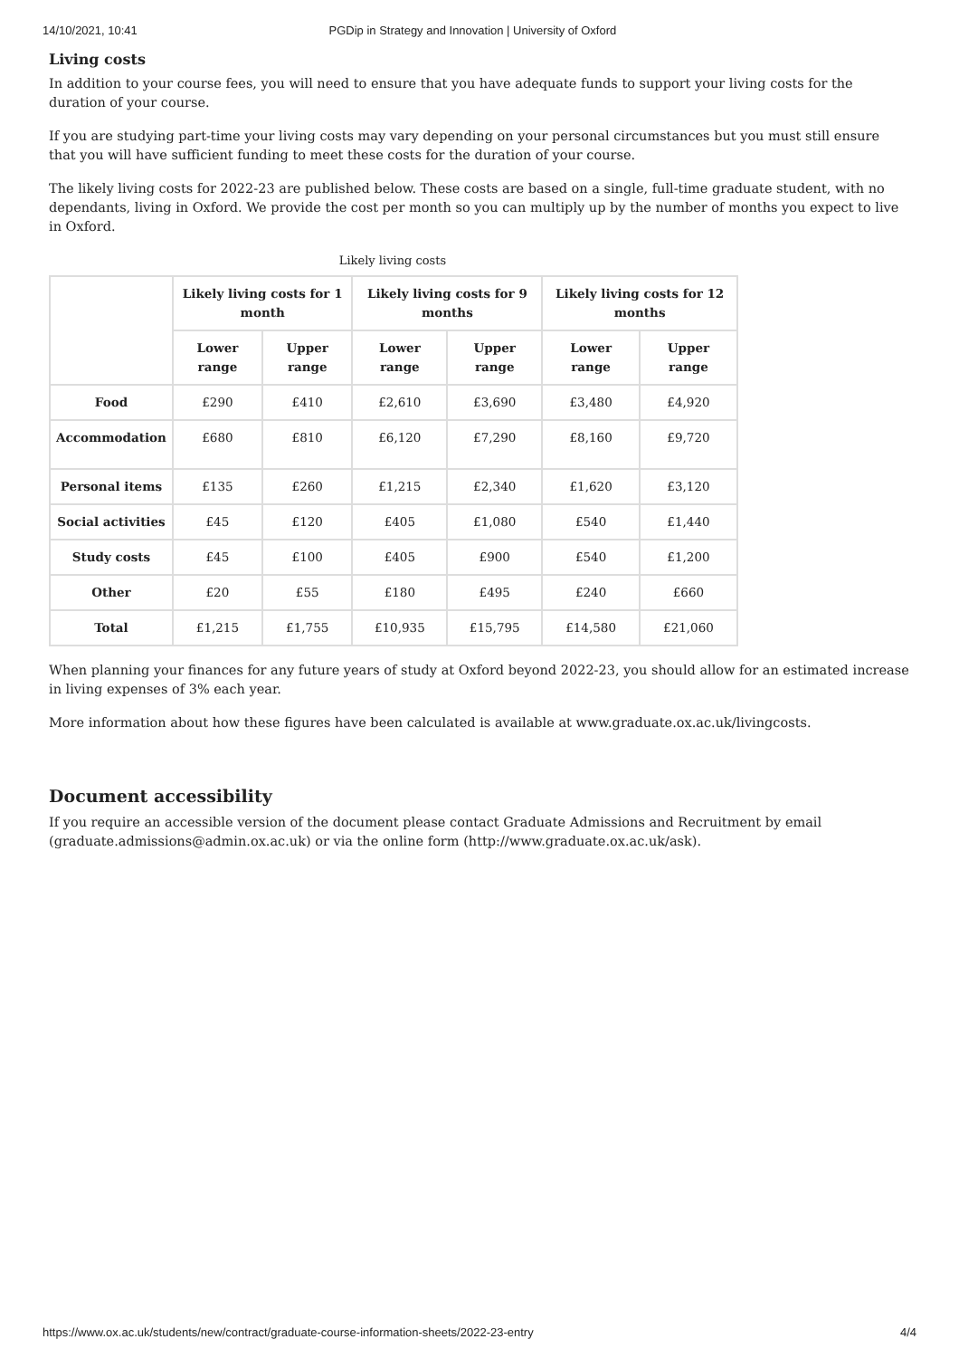14/10/2021, 10:41 PGDip in Strategy and Innovation | University of Oxford
Living costs
In addition to your course fees, you will need to ensure that you have adequate funds to support your living costs for the duration of your course.
If you are studying part-time your living costs may vary depending on your personal circumstances but you must still ensure that you will have sufficient funding to meet these costs for the duration of your course.
The likely living costs for 2022-23 are published below. These costs are based on a single, full-time graduate student, with no dependants, living in Oxford. We provide the cost per month so you can multiply up by the number of months you expect to live in Oxford.
Likely living costs
| | Likely living costs for 1 month | | Likely living costs for 9 months | | Likely living costs for 12 months | |
| --- | --- | --- | --- | --- | --- | --- |
| | Lower range | Upper range | Lower range | Upper range | Lower range | Upper range |
| Food | £290 | £410 | £2,610 | £3,690 | £3,480 | £4,920 |
| Accommodation | £680 | £810 | £6,120 | £7,290 | £8,160 | £9,720 |
| Personal items | £135 | £260 | £1,215 | £2,340 | £1,620 | £3,120 |
| Social activities | £45 | £120 | £405 | £1,080 | £540 | £1,440 |
| Study costs | £45 | £100 | £405 | £900 | £540 | £1,200 |
| Other | £20 | £55 | £180 | £495 | £240 | £660 |
| Total | £1,215 | £1,755 | £10,935 | £15,795 | £14,580 | £21,060 |
When planning your finances for any future years of study at Oxford beyond 2022-23, you should allow for an estimated increase in living expenses of 3% each year.
More information about how these figures have been calculated is available at www.graduate.ox.ac.uk/livingcosts.
Document accessibility
If you require an accessible version of the document please contact Graduate Admissions and Recruitment by email (graduate.admissions@admin.ox.ac.uk) or via the online form (http://www.graduate.ox.ac.uk/ask).
https://www.ox.ac.uk/students/new/contract/graduate-course-information-sheets/2022-23-entry 4/4